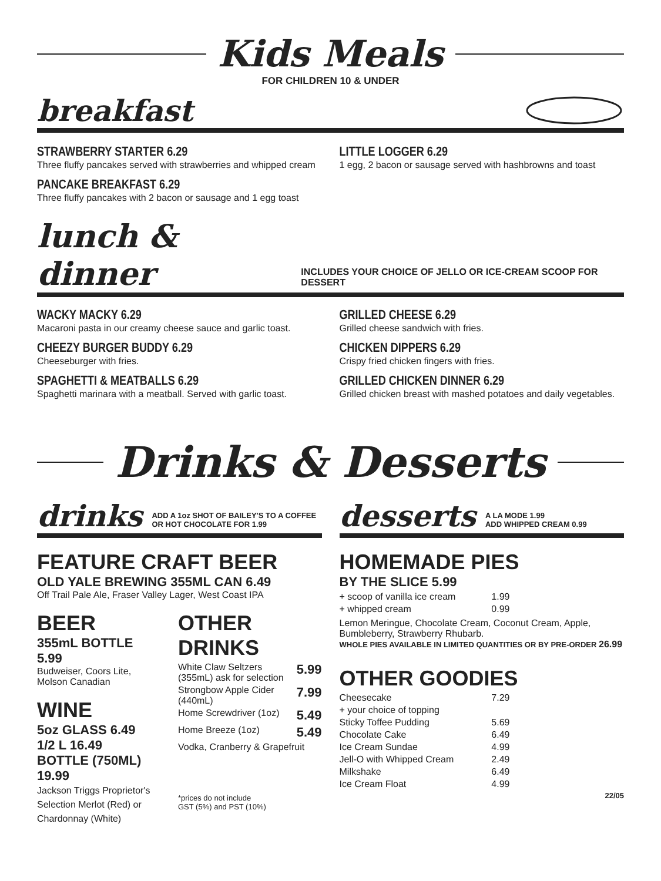Kids Meals
FOR CHILDREN 10 & UNDER
breakfast
STRAWBERRY STARTER 6.29
Three fluffy pancakes served with strawberries and whipped cream
PANCAKE BREAKFAST 6.29
Three fluffy pancakes with 2 bacon or sausage and 1 egg toast
LITTLE LOGGER 6.29
1 egg, 2 bacon or sausage served with hashbrowns and toast
lunch & dinner INCLUDES YOUR CHOICE OF JELLO OR ICE-CREAM SCOOP FOR DESSERT
WACKY MACKY 6.29
Macaroni pasta in our creamy cheese sauce and garlic toast.
CHEEZY BURGER BUDDY 6.29
Cheeseburger with fries.
SPAGHETTI & MEATBALLS 6.29
Spaghetti marinara with a meatball. Served with garlic toast.
GRILLED CHEESE 6.29
Grilled cheese sandwich with fries.
CHICKEN DIPPERS 6.29
Crispy fried chicken fingers with fries.
GRILLED CHICKEN DINNER 6.29
Grilled chicken breast with mashed potatoes and daily vegetables.
Drinks & Desserts
drinks ADD A 1oz SHOT OF BAILEY'S TO A COFFEE
OR HOT CHOCOLATE FOR 1.99
FEATURE CRAFT BEER
OLD YALE BREWING 355ML CAN 6.49
Off Trail Pale Ale, Fraser Valley Lager, West Coast IPA
BEER
355mL BOTTLE 5.99
Budweiser, Coors Lite, Molson Canadian
WINE
5oz GLASS 6.49
1/2 L 16.49
BOTTLE (750ML) 19.99
Jackson Triggs Proprietor's Selection Merlot (Red) or Chardonnay (White)
OTHER DRINKS
White Claw Seltzers
(355mL) ask for selection 5.99
Strongbow Apple Cider
(440mL) 7.99
Home Screwdriver (1oz) 5.49
Home Breeze (1oz) 5.49
Vodka, Cranberry & Grapefruit
*prices do not include
GST (5%) and PST (10%)
desserts A LA MODE 1.99
ADD WHIPPED CREAM 0.99
HOMEMADE PIES
BY THE SLICE 5.99
+ scoop of vanilla ice cream 1.99
+ whipped cream 0.99
Lemon Meringue, Chocolate Cream, Coconut Cream, Apple, Bumbleberry, Strawberry Rhubarb.
WHOLE PIES AVAILABLE IN LIMITED QUANTITIES OR BY PRE-ORDER 26.99
OTHER GOODIES
Cheesecake 7.29
+ your choice of topping
Sticky Toffee Pudding 5.69
Chocolate Cake 6.49
Ice Cream Sundae 4.99
Jell-O with Whipped Cream 2.49
Milkshake 6.49
Ice Cream Float 4.99
22/05